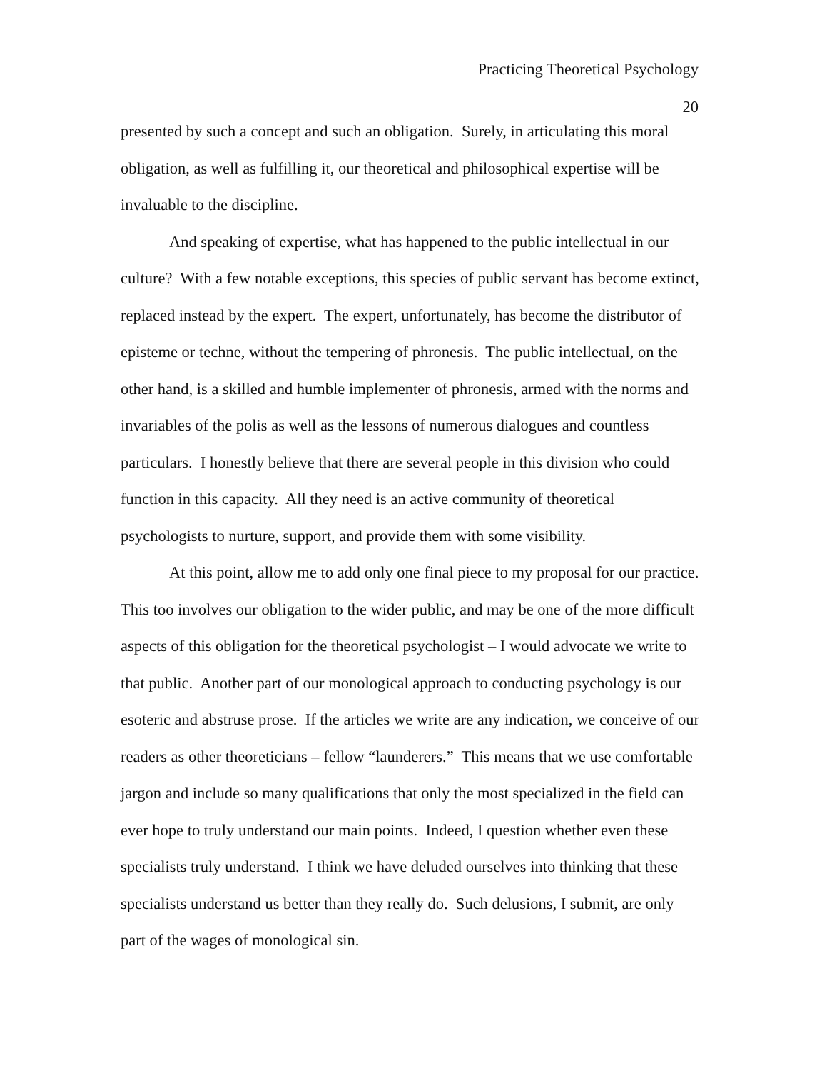Practicing Theoretical Psychology
20
presented by such a concept and such an obligation. Surely, in articulating this moral obligation, as well as fulfilling it, our theoretical and philosophical expertise will be invaluable to the discipline.
And speaking of expertise, what has happened to the public intellectual in our culture? With a few notable exceptions, this species of public servant has become extinct, replaced instead by the expert. The expert, unfortunately, has become the distributor of episteme or techne, without the tempering of phronesis. The public intellectual, on the other hand, is a skilled and humble implementer of phronesis, armed with the norms and invariables of the polis as well as the lessons of numerous dialogues and countless particulars. I honestly believe that there are several people in this division who could function in this capacity. All they need is an active community of theoretical psychologists to nurture, support, and provide them with some visibility.
At this point, allow me to add only one final piece to my proposal for our practice. This too involves our obligation to the wider public, and may be one of the more difficult aspects of this obligation for the theoretical psychologist – I would advocate we write to that public. Another part of our monological approach to conducting psychology is our esoteric and abstruse prose. If the articles we write are any indication, we conceive of our readers as other theoreticians – fellow “launderers.” This means that we use comfortable jargon and include so many qualifications that only the most specialized in the field can ever hope to truly understand our main points. Indeed, I question whether even these specialists truly understand. I think we have deluded ourselves into thinking that these specialists understand us better than they really do. Such delusions, I submit, are only part of the wages of monological sin.